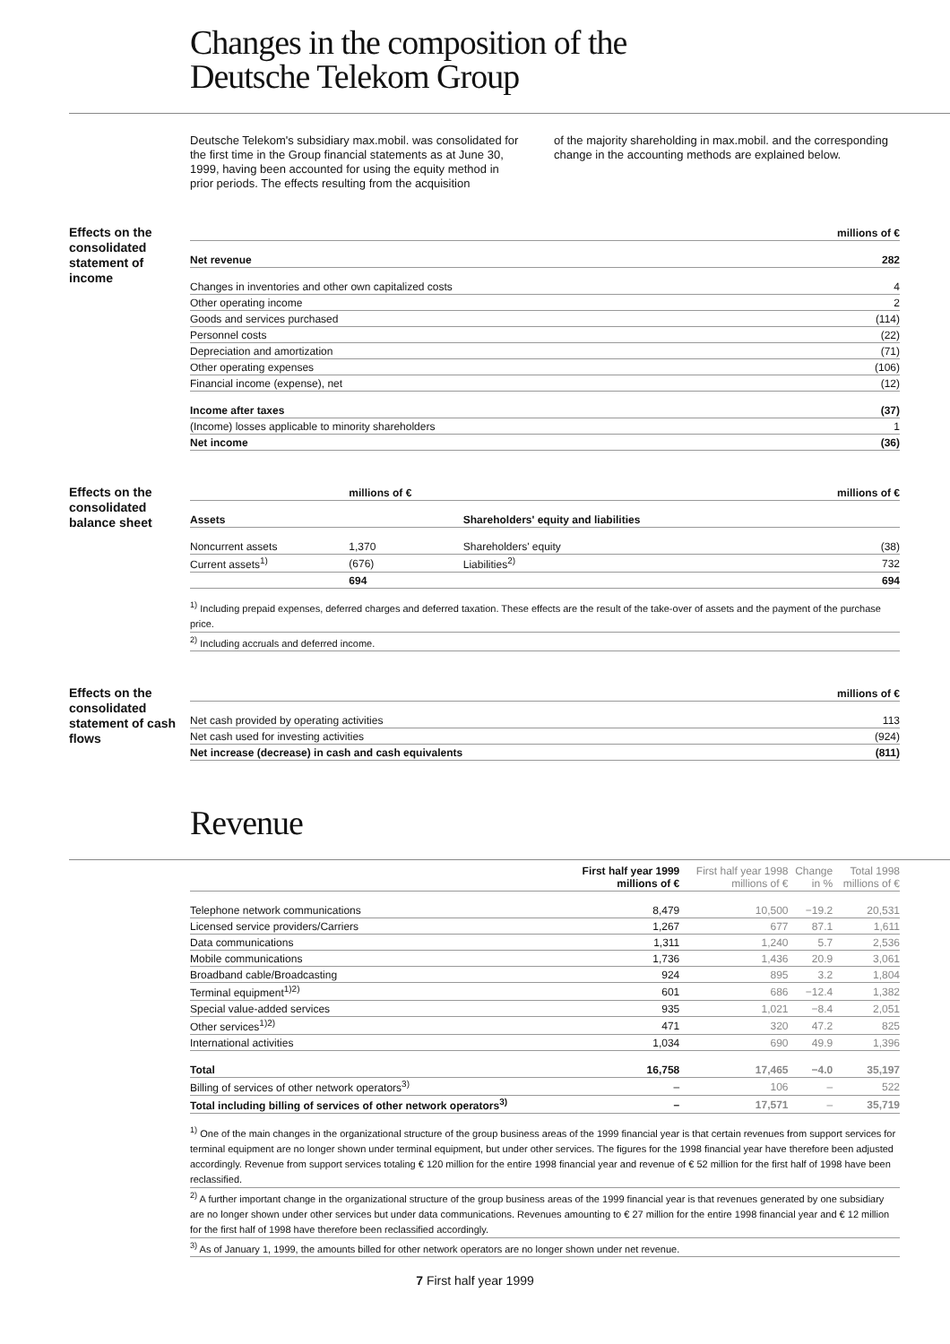Changes in the composition of the
Deutsche Telekom Group
Deutsche Telekom's subsidiary max.mobil. was consolidated for the first time in the Group financial statements as at June 30, 1999, having been accounted for using the equity method in prior periods. The effects resulting from the acquisition
of the majority shareholding in max.mobil. and the corresponding change in the accounting methods are explained below.
Effects on the consolidated statement of income
| | millions of € |
| --- | --- |
| Net revenue | 282 |
| Changes in inventories and other own capitalized costs | 4 |
| Other operating income | 2 |
| Goods and services purchased | (114) |
| Personnel costs | (22) |
| Depreciation and amortization | (71) |
| Other operating expenses | (106) |
| Financial income (expense), net | (12) |
| Income after taxes | (37) |
| (Income) losses applicable to minority shareholders | 1 |
| Net income | (36) |
Effects on the consolidated balance sheet
| | millions of € | | millions of € |
| --- | --- | --- | --- |
| Assets | | Shareholders' equity and liabilities | |
| Noncurrent assets | 1,370 | Shareholders' equity | (38) |
| Current assets<sup>1)</sup> | (676) | Liabilities<sup>2)</sup> | 732 |
| | 694 | | 694 |
<sup>1)</sup> Including prepaid expenses, deferred charges and deferred taxation. These effects are the result of the take-over of assets and the payment of the purchase price.
<sup>2)</sup> Including accruals and deferred income.
Effects on the consolidated statement of cash flows
| | millions of € |
| --- | --- |
| Net cash provided by operating activities | 113 |
| Net cash used for investing activities | (924) |
| Net increase (decrease) in cash and cash equivalents | (811) |
Revenue
| | First half year 1999 millions of € | First half year 1998 millions of € | Change in % | Total 1998 millions of € |
| --- | --- | --- | --- | --- |
| Telephone network communications | 8,479 | 10,500 | −19.2 | 20,531 |
| Licensed service providers/Carriers | 1,267 | 677 | 87.1 | 1,611 |
| Data communications | 1,311 | 1,240 | 5.7 | 2,536 |
| Mobile communications | 1,736 | 1,436 | 20.9 | 3,061 |
| Broadband cable/Broadcasting | 924 | 895 | 3.2 | 1,804 |
| Terminal equipment<sup>1)2)</sup> | 601 | 686 | −12.4 | 1,382 |
| Special value-added services | 935 | 1,021 | −8.4 | 2,051 |
| Other services<sup>1)2)</sup> | 471 | 320 | 47.2 | 825 |
| International activities | 1,034 | 690 | 49.9 | 1,396 |
| Total | 16,758 | 17,465 | −4.0 | 35,197 |
| Billing of services of other network operators<sup>3)</sup> | – | 106 | – | 522 |
| Total including billing of services of other network operators<sup>3)</sup> | – | 17,571 | – | 35,719 |
<sup>1)</sup> One of the main changes in the organizational structure of the group business areas of the 1999 financial year is that certain revenues from support services for terminal equipment are no longer shown under terminal equipment, but under other services. The figures for the 1998 financial year have therefore been adjusted accordingly. Revenue from support services totaling € 120 million for the entire 1998 financial year and revenue of € 52 million for the first half of 1998 have been reclassified.
<sup>2)</sup> A further important change in the organizational structure of the group business areas of the 1999 financial year is that revenues generated by one subsidiary are no longer shown under other services but under data communications. Revenues amounting to € 27 million for the entire 1998 financial year and € 12 million for the first half of 1998 have therefore been reclassified accordingly.
<sup>3)</sup> As of January 1, 1999, the amounts billed for other network operators are no longer shown under net revenue.
7 First half year 1999